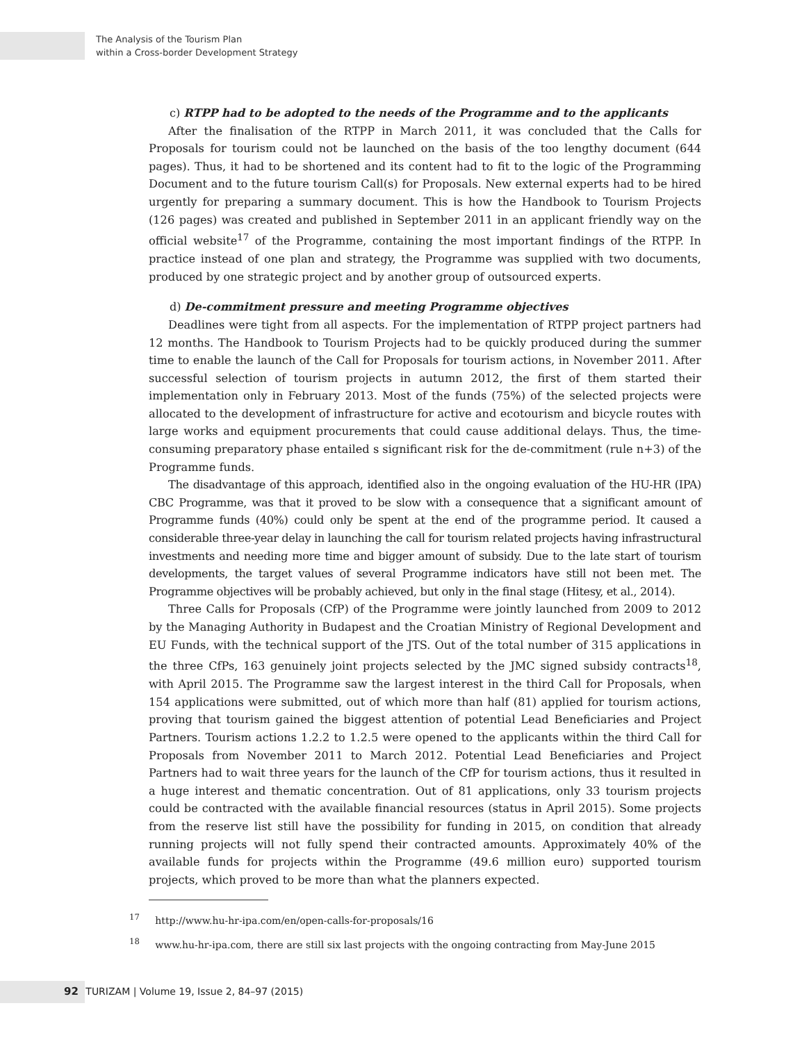The Analysis of the Tourism Plan
within a Cross-border Development Strategy
c) RTPP had to be adopted to the needs of the Programme and to the applicants
After the finalisation of the RTPP in March 2011, it was concluded that the Calls for Proposals for tourism could not be launched on the basis of the too lengthy document (644 pages). Thus, it had to be shortened and its content had to fit to the logic of the Programming Document and to the future tourism Call(s) for Proposals. New external experts had to be hired urgently for preparing a summary document. This is how the Handbook to Tourism Projects (126 pages) was created and published in September 2011 in an applicant friendly way on the official website<sup>17</sup> of the Programme, containing the most important findings of the RTPP. In practice instead of one plan and strategy, the Programme was supplied with two documents, produced by one strategic project and by another group of outsourced experts.
d) De-commitment pressure and meeting Programme objectives
Deadlines were tight from all aspects. For the implementation of RTPP project partners had 12 months. The Handbook to Tourism Projects had to be quickly produced during the summer time to enable the launch of the Call for Proposals for tourism actions, in November 2011. After successful selection of tourism projects in autumn 2012, the first of them started their implementation only in February 2013. Most of the funds (75%) of the selected projects were allocated to the development of infrastructure for active and ecotourism and bicycle routes with large works and equipment procurements that could cause additional delays. Thus, the time-consuming preparatory phase entailed s significant risk for the de-commitment (rule n+3) of the Programme funds.
The disadvantage of this approach, identified also in the ongoing evaluation of the HU-HR (IPA) CBC Programme, was that it proved to be slow with a consequence that a significant amount of Programme funds (40%) could only be spent at the end of the programme period. It caused a considerable three-year delay in launching the call for tourism related projects having infrastructural investments and needing more time and bigger amount of subsidy. Due to the late start of tourism developments, the target values of several Programme indicators have still not been met. The Programme objectives will be probably achieved, but only in the final stage (Hitesy, et al., 2014).
Three Calls for Proposals (CfP) of the Programme were jointly launched from 2009 to 2012 by the Managing Authority in Budapest and the Croatian Ministry of Regional Development and EU Funds, with the technical support of the JTS. Out of the total number of 315 applications in the three CfPs, 163 genuinely joint projects selected by the JMC signed subsidy contracts<sup>18</sup>, with April 2015. The Programme saw the largest interest in the third Call for Proposals, when 154 applications were submitted, out of which more than half (81) applied for tourism actions, proving that tourism gained the biggest attention of potential Lead Beneficiaries and Project Partners. Tourism actions 1.2.2 to 1.2.5 were opened to the applicants within the third Call for Proposals from November 2011 to March 2012. Potential Lead Beneficiaries and Project Partners had to wait three years for the launch of the CfP for tourism actions, thus it resulted in a huge interest and thematic concentration. Out of 81 applications, only 33 tourism projects could be contracted with the available financial resources (status in April 2015). Some projects from the reserve list still have the possibility for funding in 2015, on condition that already running projects will not fully spend their contracted amounts. Approximately 40% of the available funds for projects within the Programme (49.6 million euro) supported tourism projects, which proved to be more than what the planners expected.
<sup>17</sup> http://www.hu-hr-ipa.com/en/open-calls-for-proposals/16
<sup>18</sup> www.hu-hr-ipa.com, there are still six last projects with the ongoing contracting from May-June 2015
92 TURIZAM | Volume 19, Issue 2, 84–97 (2015)